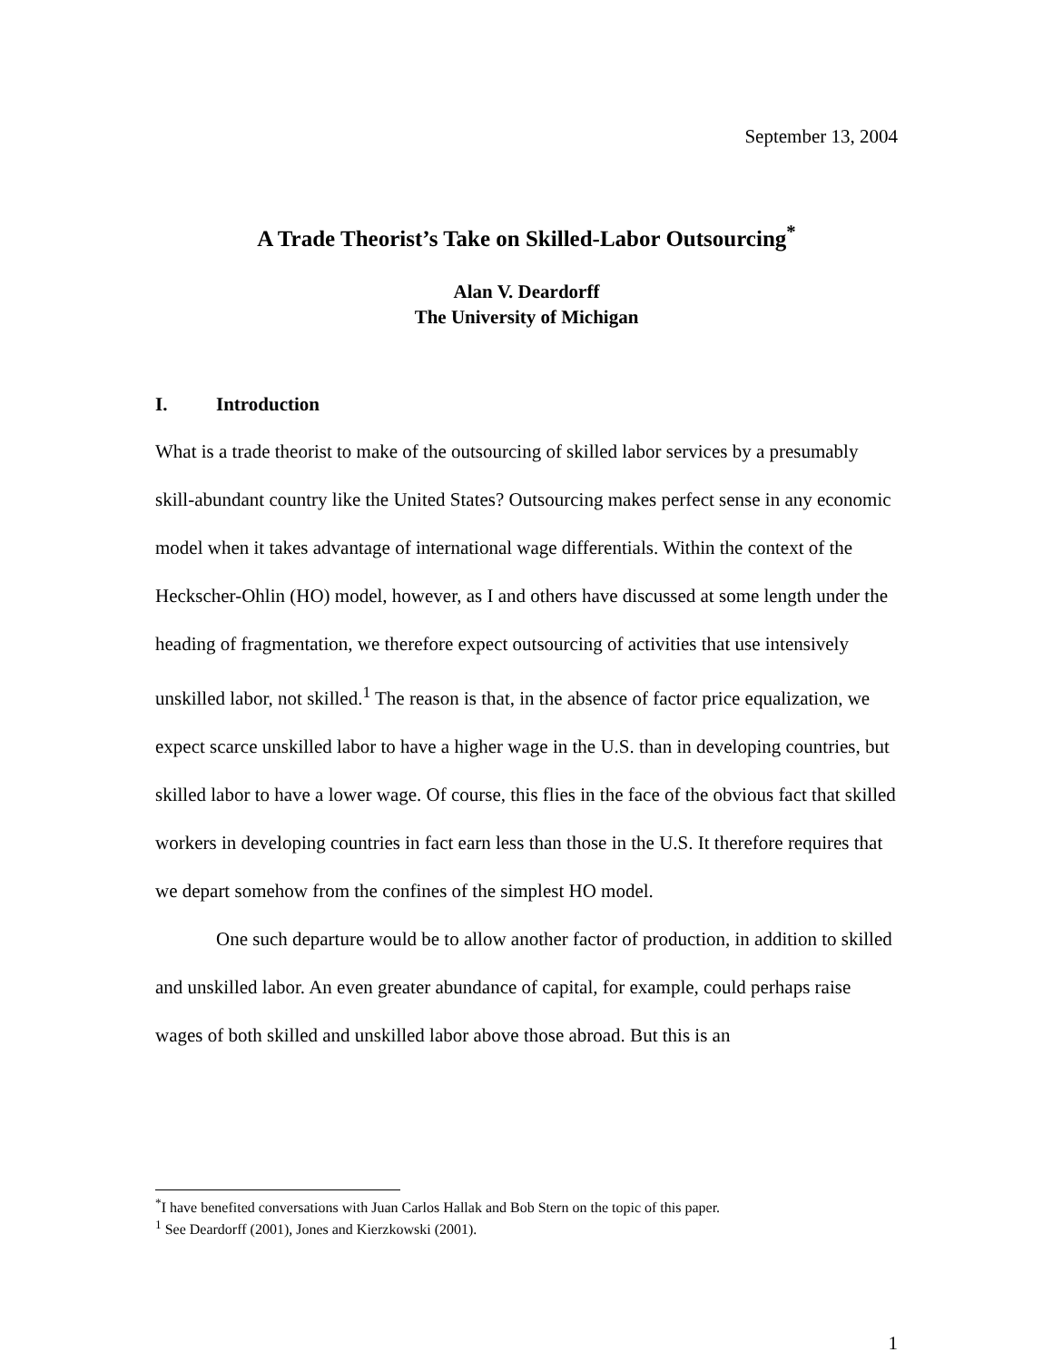September 13, 2004
A Trade Theorist’s Take on Skilled-Labor Outsourcing<sup>*</sup>
Alan V. Deardorff
The University of Michigan
I. Introduction
What is a trade theorist to make of the outsourcing of skilled labor services by a presumably skill-abundant country like the United States? Outsourcing makes perfect sense in any economic model when it takes advantage of international wage differentials. Within the context of the Heckscher-Ohlin (HO) model, however, as I and others have discussed at some length under the heading of fragmentation, we therefore expect outsourcing of activities that use intensively unskilled labor, not skilled.<sup>1</sup> The reason is that, in the absence of factor price equalization, we expect scarce unskilled labor to have a higher wage in the U.S. than in developing countries, but skilled labor to have a lower wage. Of course, this flies in the face of the obvious fact that skilled workers in developing countries in fact earn less than those in the U.S. It therefore requires that we depart somehow from the confines of the simplest HO model.
One such departure would be to allow another factor of production, in addition to skilled and unskilled labor. An even greater abundance of capital, for example, could perhaps raise wages of both skilled and unskilled labor above those abroad. But this is an
<sup>*</sup> I have benefited conversations with Juan Carlos Hallak and Bob Stern on the topic of this paper.
<sup>1</sup> See Deardorff (2001), Jones and Kierzkowski (2001).
1